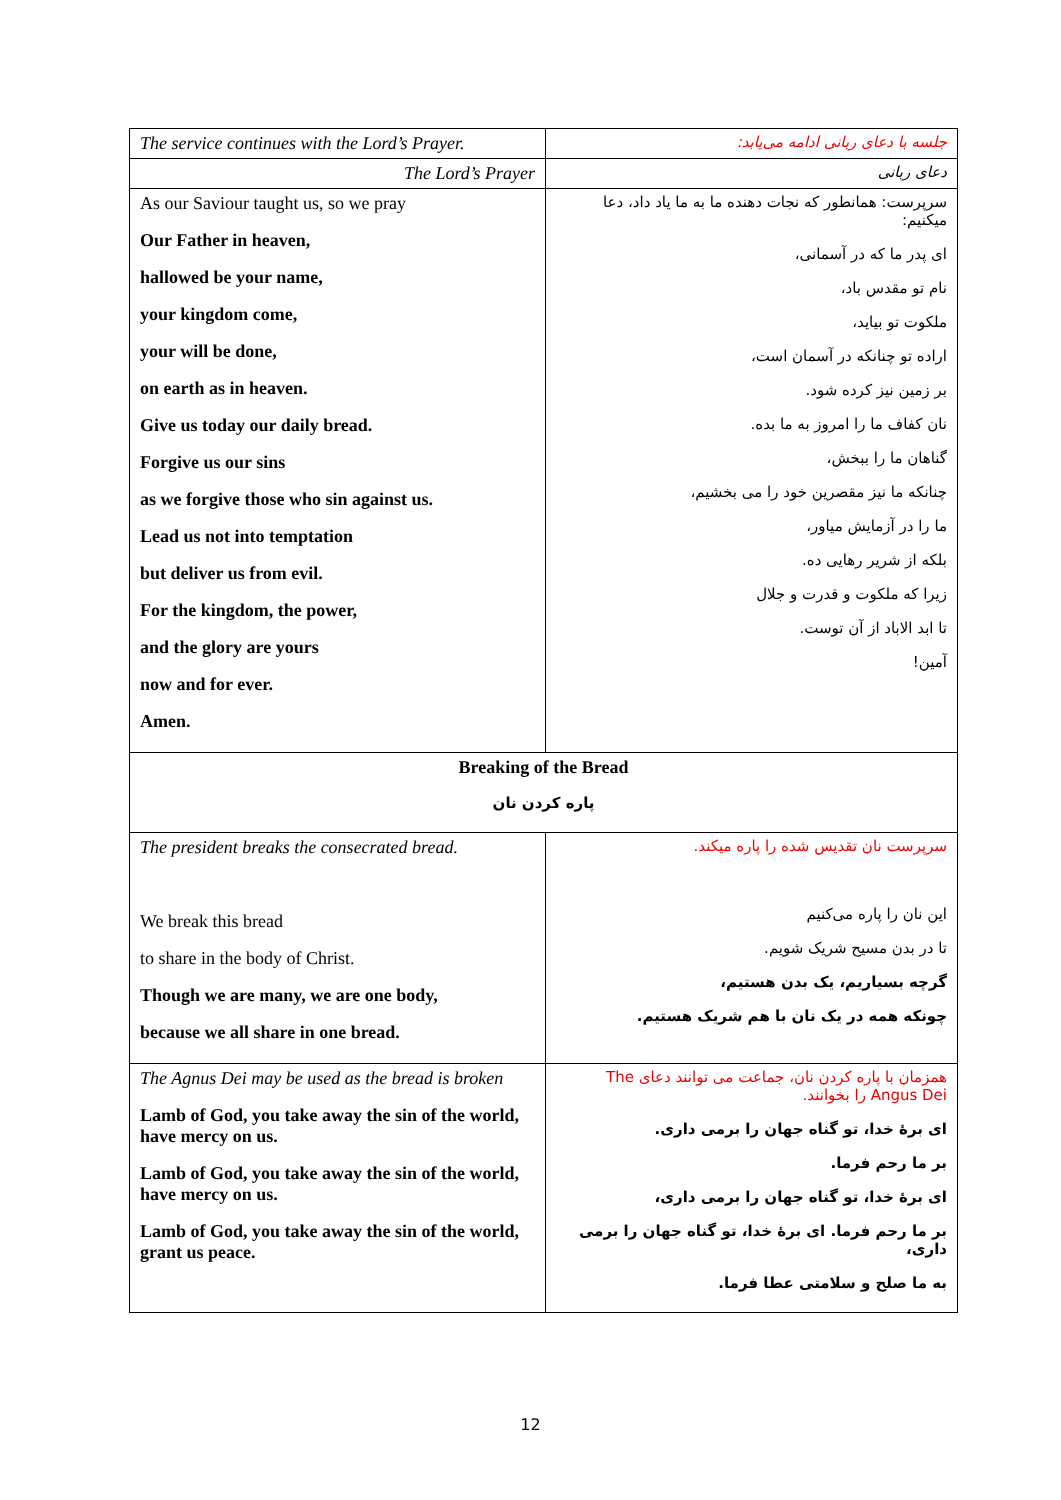| The service continues with the Lord’s Prayer. | جلسه با دعای ربانی ادامه می‌یابد: |
| The Lord’s Prayer | دعای ربانی |
| As our Saviour taught us, so we pray Our Father in heaven, hallowed be your name, your kingdom come, your will be done, on earth as in heaven. Give us today our daily bread. Forgive us our sins as we forgive those who sin against us. Lead us not into temptation but deliver us from evil. For the kingdom, the power, and the glory are yours now and for ever. Amen. | سرپرست: همانطور که نجات دهنده ما به ما یاد داد، دعا میکنیم: ای پدر ما که در آسمانی، نام تو مقدس باد، ملکوت تو بیاید، اراده تو چنانکه در آسمان است، بر زمین نیز کرده شود. نان کفاف ما را امروز به ما بده. گناهان ما را ببخش، چنانکه ما نیز مقصرین خود را می بخشیم، ما را در آزمایش میاور، بلکه از شریر رهایی ده. زیرا که ملکوت و قدرت و جلال تا ابد الاباد از آن توست. آمین! |
| Breaking of the Bread پاره کردن نان | |
| The president breaks the consecrated bread. We break this bread to share in the body of Christ. Though we are many, we are one body, because we all share in one bread. | سرپرست نان تقدیس شده را پاره میکند. این نان را پاره می‌کنیم تا در بدن مسیح شریک شویم. گرچه بسیاریم، یک بدن هستیم، چونکه همه در یک نان با هم شریک هستیم. |
| The Agnus Dei may be used as the bread is broken Lamb of God, you take away the sin of the world, have mercy on us. Lamb of God, you take away the sin of the world, have mercy on us. Lamb of God, you take away the sin of the world, grant us peace. | همزمان با پاره کردن نان، جماعت می توانند دعای The Angus Dei را بخوانند. ای برهٔ خدا، تو گناه جهان را برمی داری. بر ما رحم فرما. ای برهٔ خدا، تو گناه جهان را برمی داری، بر ما رحم فرما. ای برهٔ خدا، تو گناه جهان را برمی داری، به ما صلح و سلامتی عطا فرما. |
12